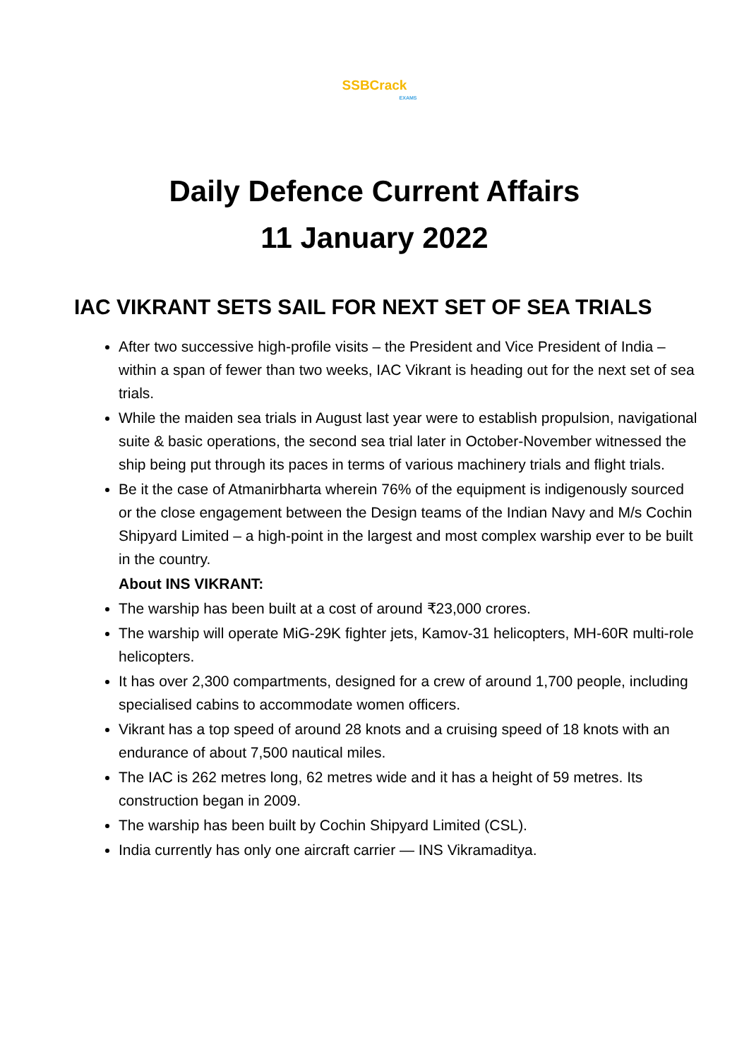SSBCrack
EXAMS
Daily Defence Current Affairs
11 January 2022
IAC VIKRANT SETS SAIL FOR NEXT SET OF SEA TRIALS
After two successive high-profile visits – the President and Vice President of India – within a span of fewer than two weeks, IAC Vikrant is heading out for the next set of sea trials.
While the maiden sea trials in August last year were to establish propulsion, navigational suite & basic operations, the second sea trial later in October-November witnessed the ship being put through its paces in terms of various machinery trials and flight trials.
Be it the case of Atmanirbharta wherein 76% of the equipment is indigenously sourced or the close engagement between the Design teams of the Indian Navy and M/s Cochin Shipyard Limited – a high-point in the largest and most complex warship ever to be built in the country.
About INS VIKRANT:
The warship has been built at a cost of around ₹23,000 crores.
The warship will operate MiG-29K fighter jets, Kamov-31 helicopters, MH-60R multi-role helicopters.
It has over 2,300 compartments, designed for a crew of around 1,700 people, including specialised cabins to accommodate women officers.
Vikrant has a top speed of around 28 knots and a cruising speed of 18 knots with an endurance of about 7,500 nautical miles.
The IAC is 262 metres long, 62 metres wide and it has a height of 59 metres. Its construction began in 2009.
The warship has been built by Cochin Shipyard Limited (CSL).
India currently has only one aircraft carrier — INS Vikramaditya.